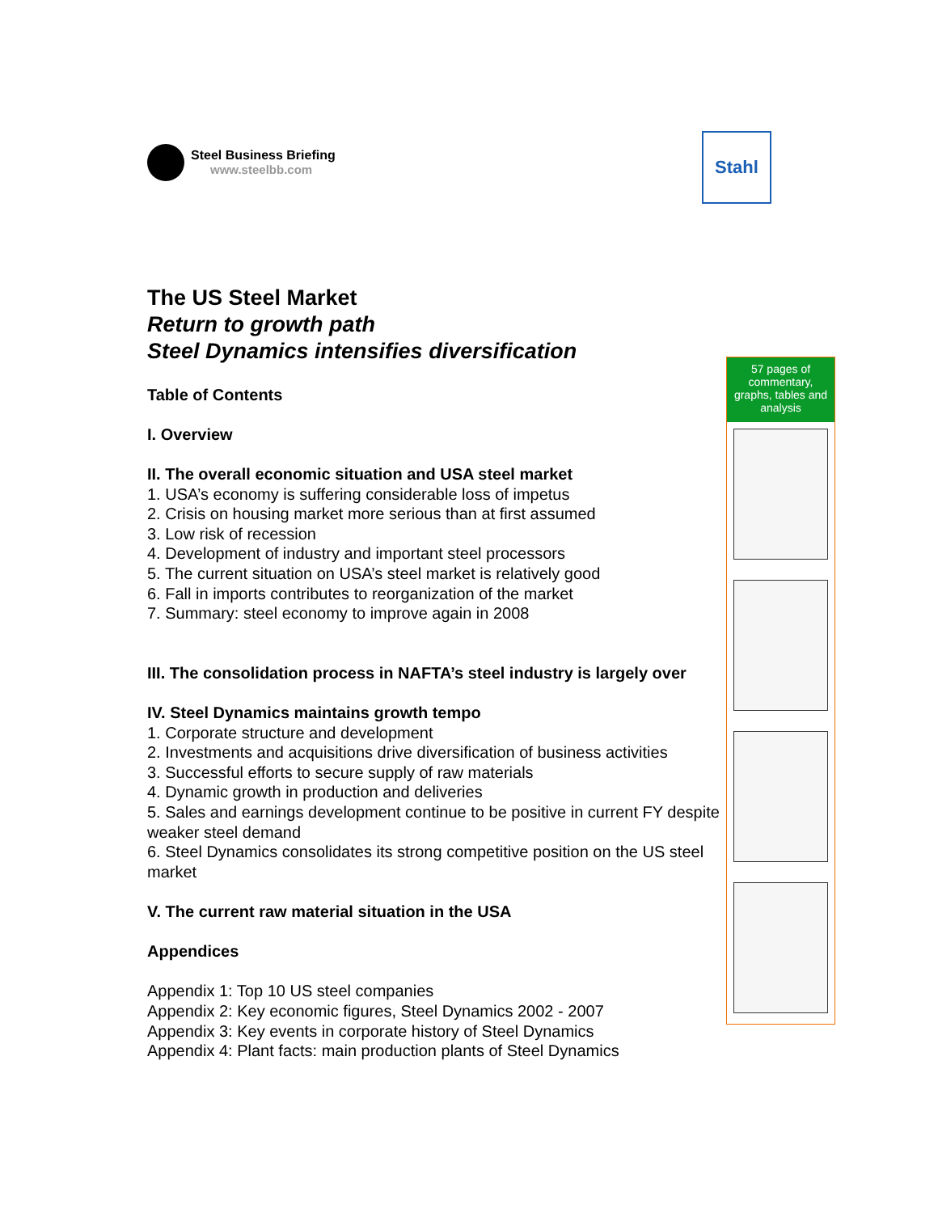Steel Business Briefing
www.steelbb.com
Stahl
The US Steel Market
Return to growth path
Steel Dynamics intensifies diversification
Table of Contents
I. Overview
II. The overall economic situation and USA steel market
1. USA’s economy is suffering considerable loss of impetus
2. Crisis on housing market more serious than at first assumed
3. Low risk of recession
4. Development of industry and important steel processors
5. The current situation on USA’s steel market is relatively good
6. Fall in imports contributes to reorganization of the market
7. Summary: steel economy to improve again in 2008
III. The consolidation process in NAFTA’s steel industry is largely over
IV. Steel Dynamics maintains growth tempo
1. Corporate structure and development
2. Investments and acquisitions drive diversification of business activities
3. Successful efforts to secure supply of raw materials
4. Dynamic growth in production and deliveries
5. Sales and earnings development continue to be positive in current FY despite weaker steel demand
6. Steel Dynamics consolidates its strong competitive position on the US steel market
V. The current raw material situation in the USA
Appendices
Appendix 1: Top 10 US steel companies
Appendix 2: Key economic figures, Steel Dynamics 2002 - 2007
Appendix 3: Key events in corporate history of Steel Dynamics
Appendix 4: Plant facts: main production plants of Steel Dynamics
57 pages of commentary, graphs, tables and analysis